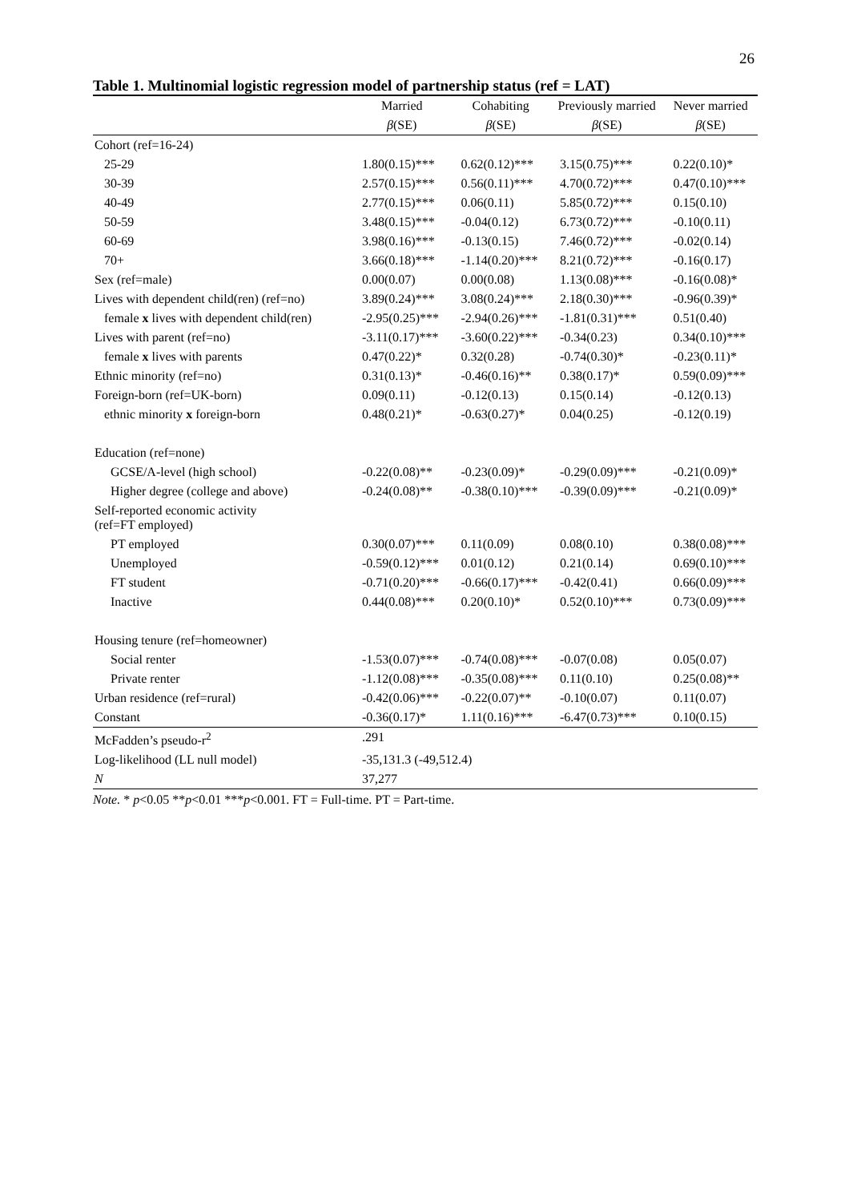26
Table 1. Multinomial logistic regression model of partnership status (ref = LAT)
| | Married | Cohabiting | Previously married | Never married |
| --- | --- | --- | --- | --- |
| | β (SE) | β (SE) | β (SE) | β (SE) |
| Cohort (ref=16-24) | | | | |
| 25-29 | 1.80(0.15)*** | 0.62(0.12)*** | 3.15(0.75)*** | 0.22(0.10)* |
| 30-39 | 2.57(0.15)*** | 0.56(0.11)*** | 4.70(0.72)*** | 0.47(0.10)*** |
| 40-49 | 2.77(0.15)*** | 0.06(0.11) | 5.85(0.72)*** | 0.15(0.10) |
| 50-59 | 3.48(0.15)*** | -0.04(0.12) | 6.73(0.72)*** | -0.10(0.11) |
| 60-69 | 3.98(0.16)*** | -0.13(0.15) | 7.46(0.72)*** | -0.02(0.14) |
| 70+ | 3.66(0.18)*** | -1.14(0.20)*** | 8.21(0.72)*** | -0.16(0.17) |
| Sex (ref=male) | 0.00(0.07) | 0.00(0.08) | 1.13(0.08)*** | -0.16(0.08)* |
| Lives with dependent child(ren) (ref=no) | 3.89(0.24)*** | 3.08(0.24)*** | 2.18(0.30)*** | -0.96(0.39)* |
| female x lives with dependent child(ren) | -2.95(0.25)*** | -2.94(0.26)*** | -1.81(0.31)*** | 0.51(0.40) |
| Lives with parent (ref=no) | -3.11(0.17)*** | -3.60(0.22)*** | -0.34(0.23) | 0.34(0.10)*** |
| female x lives with parents | 0.47(0.22)* | 0.32(0.28) | -0.74(0.30)* | -0.23(0.11)* |
| Ethnic minority (ref=no) | 0.31(0.13)* | -0.46(0.16)** | 0.38(0.17)* | 0.59(0.09)*** |
| Foreign-born (ref=UK-born) | 0.09(0.11) | -0.12(0.13) | 0.15(0.14) | -0.12(0.13) |
| ethnic minority x foreign-born | 0.48(0.21)* | -0.63(0.27)* | 0.04(0.25) | -0.12(0.19) |
| Education (ref=none) | | | | |
| GCSE/A-level (high school) | -0.22(0.08)** | -0.23(0.09)* | -0.29(0.09)*** | -0.21(0.09)* |
| Higher degree (college and above) | -0.24(0.08)** | -0.38(0.10)*** | -0.39(0.09)*** | -0.21(0.09)* |
| Self-reported economic activity (ref=FT employed) | | | | |
| PT employed | 0.30(0.07)*** | 0.11(0.09) | 0.08(0.10) | 0.38(0.08)*** |
| Unemployed | -0.59(0.12)*** | 0.01(0.12) | 0.21(0.14) | 0.69(0.10)*** |
| FT student | -0.71(0.20)*** | -0.66(0.17)*** | -0.42(0.41) | 0.66(0.09)*** |
| Inactive | 0.44(0.08)*** | 0.20(0.10)* | 0.52(0.10)*** | 0.73(0.09)*** |
| Housing tenure (ref=homeowner) | | | | |
| Social renter | -1.53(0.07)*** | -0.74(0.08)*** | -0.07(0.08) | 0.05(0.07) |
| Private renter | -1.12(0.08)*** | -0.35(0.08)*** | 0.11(0.10) | 0.25(0.08)** |
| Urban residence (ref=rural) | -0.42(0.06)*** | -0.22(0.07)** | -0.10(0.07) | 0.11(0.07) |
| Constant | -0.36(0.17)* | 1.11(0.16)*** | -6.47(0.73)*** | 0.10(0.15) |
| McFadden’s pseudo-r<sup>2</sup> | .291 | | | |
| Log-likelihood (LL null model) | -35,131.3 (-49,512.4) | | | |
| N | 37,277 | | | |
Note. * p<0.05 **p<0.01 ***p<0.001. FT = Full-time. PT = Part-time.